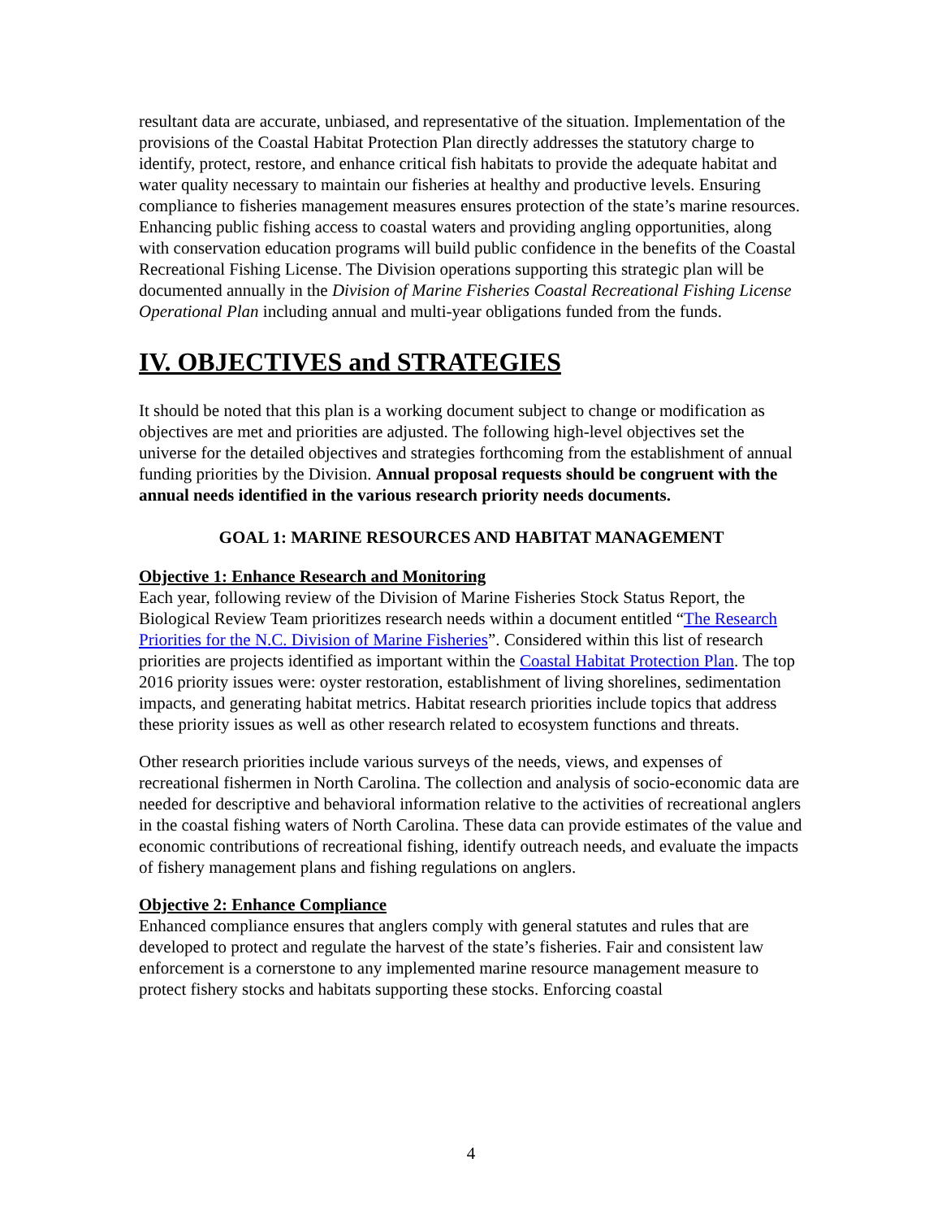resultant data are accurate, unbiased, and representative of the situation. Implementation of the provisions of the Coastal Habitat Protection Plan directly addresses the statutory charge to identify, protect, restore, and enhance critical fish habitats to provide the adequate habitat and water quality necessary to maintain our fisheries at healthy and productive levels. Ensuring compliance to fisheries management measures ensures protection of the state’s marine resources. Enhancing public fishing access to coastal waters and providing angling opportunities, along with conservation education programs will build public confidence in the benefits of the Coastal Recreational Fishing License. The Division operations supporting this strategic plan will be documented annually in the Division of Marine Fisheries Coastal Recreational Fishing License Operational Plan including annual and multi-year obligations funded from the funds.
IV. OBJECTIVES and STRATEGIES
It should be noted that this plan is a working document subject to change or modification as objectives are met and priorities are adjusted. The following high-level objectives set the universe for the detailed objectives and strategies forthcoming from the establishment of annual funding priorities by the Division. Annual proposal requests should be congruent with the annual needs identified in the various research priority needs documents.
GOAL 1: MARINE RESOURCES AND HABITAT MANAGEMENT
Objective 1: Enhance Research and Monitoring
Each year, following review of the Division of Marine Fisheries Stock Status Report, the Biological Review Team prioritizes research needs within a document entitled “The Research Priorities for the N.C. Division of Marine Fisheries”. Considered within this list of research priorities are projects identified as important within the Coastal Habitat Protection Plan. The top 2016 priority issues were: oyster restoration, establishment of living shorelines, sedimentation impacts, and generating habitat metrics. Habitat research priorities include topics that address these priority issues as well as other research related to ecosystem functions and threats.
Other research priorities include various surveys of the needs, views, and expenses of recreational fishermen in North Carolina. The collection and analysis of socio-economic data are needed for descriptive and behavioral information relative to the activities of recreational anglers in the coastal fishing waters of North Carolina. These data can provide estimates of the value and economic contributions of recreational fishing, identify outreach needs, and evaluate the impacts of fishery management plans and fishing regulations on anglers.
Objective 2: Enhance Compliance
Enhanced compliance ensures that anglers comply with general statutes and rules that are developed to protect and regulate the harvest of the state’s fisheries. Fair and consistent law enforcement is a cornerstone to any implemented marine resource management measure to protect fishery stocks and habitats supporting these stocks. Enforcing coastal
4